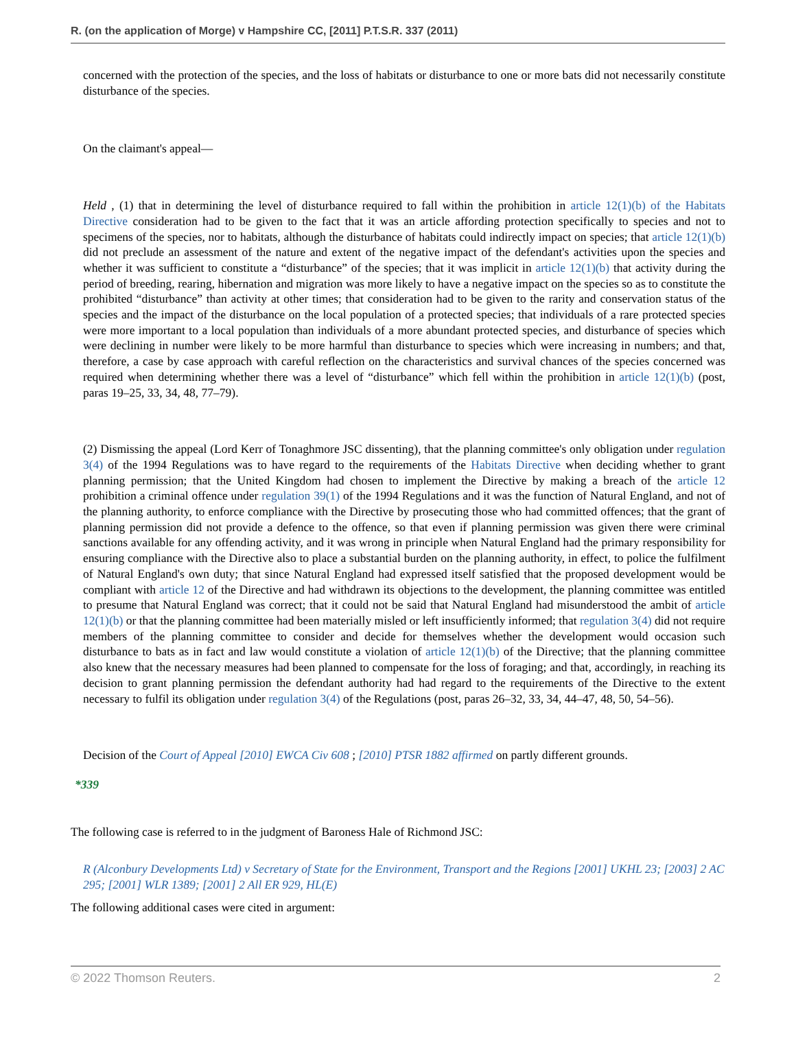R. (on the application of Morge) v Hampshire CC, [2011] P.T.S.R. 337 (2011)
concerned with the protection of the species, and the loss of habitats or disturbance to one or more bats did not necessarily constitute disturbance of the species.
On the claimant's appeal—
Held , (1) that in determining the level of disturbance required to fall within the prohibition in article 12(1)(b) of the Habitats Directive consideration had to be given to the fact that it was an article affording protection specifically to species and not to specimens of the species, nor to habitats, although the disturbance of habitats could indirectly impact on species; that article 12(1)(b) did not preclude an assessment of the nature and extent of the negative impact of the defendant's activities upon the species and whether it was sufficient to constitute a “disturbance” of the species; that it was implicit in article 12(1)(b) that activity during the period of breeding, rearing, hibernation and migration was more likely to have a negative impact on the species so as to constitute the prohibited “disturbance” than activity at other times; that consideration had to be given to the rarity and conservation status of the species and the impact of the disturbance on the local population of a protected species; that individuals of a rare protected species were more important to a local population than individuals of a more abundant protected species, and disturbance of species which were declining in number were likely to be more harmful than disturbance to species which were increasing in numbers; and that, therefore, a case by case approach with careful reflection on the characteristics and survival chances of the species concerned was required when determining whether there was a level of “disturbance” which fell within the prohibition in article 12(1)(b) (post, paras 19–25, 33, 34, 48, 77–79).
(2) Dismissing the appeal (Lord Kerr of Tonaghmore JSC dissenting), that the planning committee's only obligation under regulation 3(4) of the 1994 Regulations was to have regard to the requirements of the Habitats Directive when deciding whether to grant planning permission; that the United Kingdom had chosen to implement the Directive by making a breach of the article 12 prohibition a criminal offence under regulation 39(1) of the 1994 Regulations and it was the function of Natural England, and not of the planning authority, to enforce compliance with the Directive by prosecuting those who had committed offences; that the grant of planning permission did not provide a defence to the offence, so that even if planning permission was given there were criminal sanctions available for any offending activity, and it was wrong in principle when Natural England had the primary responsibility for ensuring compliance with the Directive also to place a substantial burden on the planning authority, in effect, to police the fulfilment of Natural England's own duty; that since Natural England had expressed itself satisfied that the proposed development would be compliant with article 12 of the Directive and had withdrawn its objections to the development, the planning committee was entitled to presume that Natural England was correct; that it could not be said that Natural England had misunderstood the ambit of article 12(1)(b) or that the planning committee had been materially misled or left insufficiently informed; that regulation 3(4) did not require members of the planning committee to consider and decide for themselves whether the development would occasion such disturbance to bats as in fact and law would constitute a violation of article 12(1)(b) of the Directive; that the planning committee also knew that the necessary measures had been planned to compensate for the loss of foraging; and that, accordingly, in reaching its decision to grant planning permission the defendant authority had had regard to the requirements of the Directive to the extent necessary to fulfil its obligation under regulation 3(4) of the Regulations (post, paras 26–32, 33, 34, 44–47, 48, 50, 54–56).
Decision of the Court of Appeal [2010] EWCA Civ 608 ; [2010] PTSR 1882 affirmed on partly different grounds.
*339
The following case is referred to in the judgment of Baroness Hale of Richmond JSC:
R (Alconbury Developments Ltd) v Secretary of State for the Environment, Transport and the Regions [2001] UKHL 23; [2003] 2 AC 295; [2001] WLR 1389; [2001] 2 All ER 929, HL(E)
The following additional cases were cited in argument:
© 2022 Thomson Reuters. 2